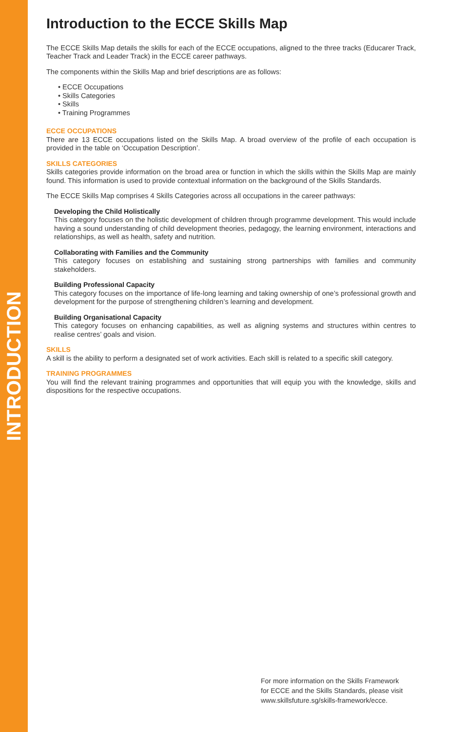INTRODUCTION
Introduction to the ECCE Skills Map
The ECCE Skills Map details the skills for each of the ECCE occupations, aligned to the three tracks (Educarer Track, Teacher Track and Leader Track) in the ECCE career pathways.
The components within the Skills Map and brief descriptions are as follows:
• ECCE Occupations
• Skills Categories
• Skills
• Training Programmes
ECCE OCCUPATIONS
There are 13 ECCE occupations listed on the Skills Map. A broad overview of the profile of each occupation is provided in the table on ‘Occupation Description’.
SKILLS CATEGORIES
Skills categories provide information on the broad area or function in which the skills within the Skills Map are mainly found. This information is used to provide contextual information on the background of the Skills Standards.
The ECCE Skills Map comprises 4 Skills Categories across all occupations in the career pathways:
Developing the Child Holistically
This category focuses on the holistic development of children through programme development. This would include having a sound understanding of child development theories, pedagogy, the learning environment, interactions and relationships, as well as health, safety and nutrition.
Collaborating with Families and the Community
This category focuses on establishing and sustaining strong partnerships with families and community stakeholders.
Building Professional Capacity
This category focuses on the importance of life-long learning and taking ownership of one’s professional growth and development for the purpose of strengthening children’s learning and development.
Building Organisational Capacity
This category focuses on enhancing capabilities, as well as aligning systems and structures within centres to realise centres’ goals and vision.
SKILLS
A skill is the ability to perform a designated set of work activities. Each skill is related to a specific skill category.
TRAINING PROGRAMMES
You will find the relevant training programmes and opportunities that will equip you with the knowledge, skills and dispositions for the respective occupations.
For more information on the Skills Framework
for ECCE and the Skills Standards, please visit
www.skillsfuture.sg/skills-framework/ecce.